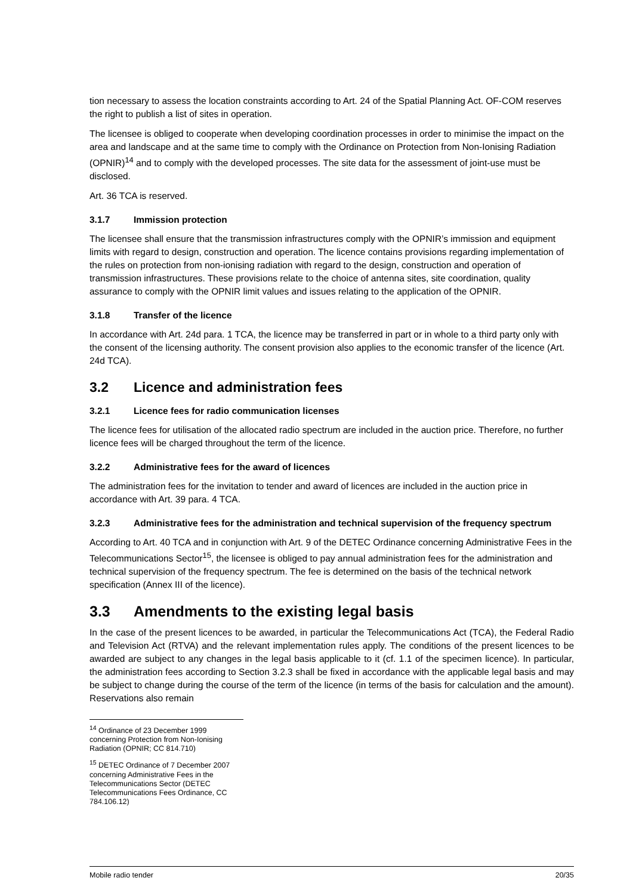tion necessary to assess the location constraints according to Art. 24 of the Spatial Planning Act. OF-COM reserves the right to publish a list of sites in operation.
The licensee is obliged to cooperate when developing coordination processes in order to minimise the impact on the area and landscape and at the same time to comply with the Ordinance on Protection from Non-Ionising Radiation (OPNIR)<sup>14</sup> and to comply with the developed processes. The site data for the assessment of joint-use must be disclosed.
Art. 36 TCA is reserved.
3.1.7 Immission protection
The licensee shall ensure that the transmission infrastructures comply with the OPNIR’s immission and equipment limits with regard to design, construction and operation. The licence contains provisions regarding implementation of the rules on protection from non-ionising radiation with regard to the design, construction and operation of transmission infrastructures. These provisions relate to the choice of antenna sites, site coordination, quality assurance to comply with the OPNIR limit values and issues relating to the application of the OPNIR.
3.1.8 Transfer of the licence
In accordance with Art. 24d para. 1 TCA, the licence may be transferred in part or in whole to a third party only with the consent of the licensing authority. The consent provision also applies to the economic transfer of the licence (Art. 24d TCA).
3.2 Licence and administration fees
3.2.1 Licence fees for radio communication licenses
The licence fees for utilisation of the allocated radio spectrum are included in the auction price. Therefore, no further licence fees will be charged throughout the term of the licence.
3.2.2 Administrative fees for the award of licences
The administration fees for the invitation to tender and award of licences are included in the auction price in accordance with Art. 39 para. 4 TCA.
3.2.3 Administrative fees for the administration and technical supervision of the frequency spectrum
According to Art. 40 TCA and in conjunction with Art. 9 of the DETEC Ordinance concerning Administrative Fees in the Telecommunications Sector<sup>15</sup>, the licensee is obliged to pay annual administration fees for the administration and technical supervision of the frequency spectrum. The fee is determined on the basis of the technical network specification (Annex III of the licence).
3.3 Amendments to the existing legal basis
In the case of the present licences to be awarded, in particular the Telecommunications Act (TCA), the Federal Radio and Television Act (RTVA) and the relevant implementation rules apply. The conditions of the present licences to be awarded are subject to any changes in the legal basis applicable to it (cf. 1.1 of the specimen licence). In particular, the administration fees according to Section 3.2.3 shall be fixed in accordance with the applicable legal basis and may be subject to change during the course of the term of the licence (in terms of the basis for calculation and the amount). Reservations also remain
<sup>14</sup> Ordinance of 23 December 1999 concerning Protection from Non-Ionising Radiation (OPNIR; CC 814.710)
<sup>15</sup> DETEC Ordinance of 7 December 2007 concerning Administrative Fees in the Telecommunications Sector (DETEC Telecommunications Fees Ordinance, CC 784.106.12)
Mobile radio tender 20/35